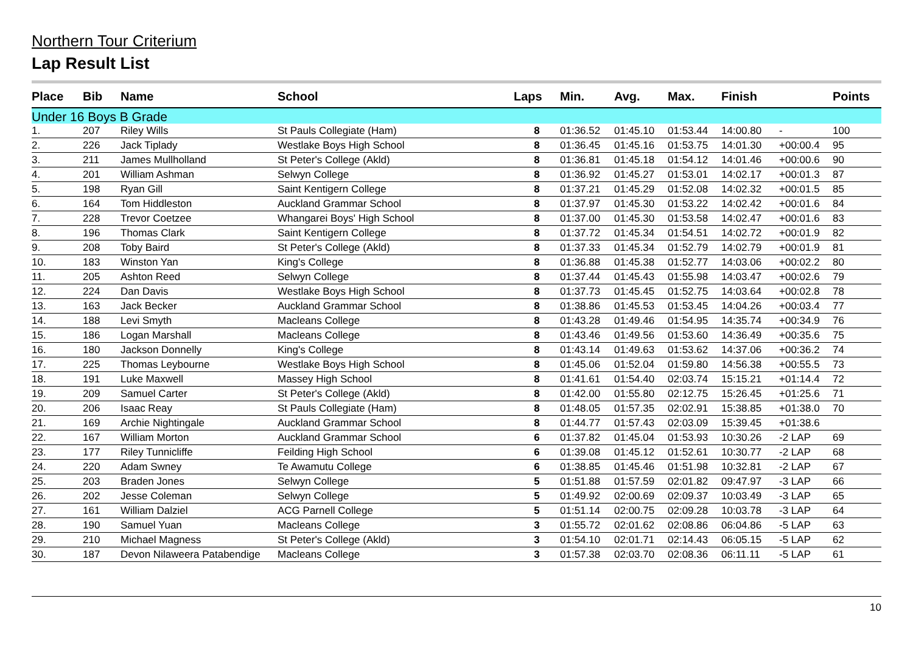Northern Tour Criterium
Lap Result List
| Place | Bib | Name | School | Laps | Min. | Avg. | Max. | Finish | | Points |
| --- | --- | --- | --- | --- | --- | --- | --- | --- | --- | --- |
| Under 16 Boys B Grade | | | | | | | | | | |
| 1. | 207 | Riley Wills | St Pauls Collegiate (Ham) | 8 | 01:36.52 | 01:45.10 | 01:53.44 | 14:00.80 | - | 100 |
| 2. | 226 | Jack Tiplady | Westlake Boys High School | 8 | 01:36.45 | 01:45.16 | 01:53.75 | 14:01.30 | +00:00.4 | 95 |
| 3. | 211 | James Mullholland | St Peter's College (Akld) | 8 | 01:36.81 | 01:45.18 | 01:54.12 | 14:01.46 | +00:00.6 | 90 |
| 4. | 201 | William Ashman | Selwyn College | 8 | 01:36.92 | 01:45.27 | 01:53.01 | 14:02.17 | +00:01.3 | 87 |
| 5. | 198 | Ryan Gill | Saint Kentigern College | 8 | 01:37.21 | 01:45.29 | 01:52.08 | 14:02.32 | +00:01.5 | 85 |
| 6. | 164 | Tom Hiddleston | Auckland Grammar School | 8 | 01:37.97 | 01:45.30 | 01:53.22 | 14:02.42 | +00:01.6 | 84 |
| 7. | 228 | Trevor Coetzee | Whangarei Boys' High School | 8 | 01:37.00 | 01:45.30 | 01:53.58 | 14:02.47 | +00:01.6 | 83 |
| 8. | 196 | Thomas Clark | Saint Kentigern College | 8 | 01:37.72 | 01:45.34 | 01:54.51 | 14:02.72 | +00:01.9 | 82 |
| 9. | 208 | Toby Baird | St Peter's College (Akld) | 8 | 01:37.33 | 01:45.34 | 01:52.79 | 14:02.79 | +00:01.9 | 81 |
| 10. | 183 | Winston Yan | King's College | 8 | 01:36.88 | 01:45.38 | 01:52.77 | 14:03.06 | +00:02.2 | 80 |
| 11. | 205 | Ashton Reed | Selwyn College | 8 | 01:37.44 | 01:45.43 | 01:55.98 | 14:03.47 | +00:02.6 | 79 |
| 12. | 224 | Dan Davis | Westlake Boys High School | 8 | 01:37.73 | 01:45.45 | 01:52.75 | 14:03.64 | +00:02.8 | 78 |
| 13. | 163 | Jack Becker | Auckland Grammar School | 8 | 01:38.86 | 01:45.53 | 01:53.45 | 14:04.26 | +00:03.4 | 77 |
| 14. | 188 | Levi Smyth | Macleans College | 8 | 01:43.28 | 01:49.46 | 01:54.95 | 14:35.74 | +00:34.9 | 76 |
| 15. | 186 | Logan Marshall | Macleans College | 8 | 01:43.46 | 01:49.56 | 01:53.60 | 14:36.49 | +00:35.6 | 75 |
| 16. | 180 | Jackson Donnelly | King's College | 8 | 01:43.14 | 01:49.63 | 01:53.62 | 14:37.06 | +00:36.2 | 74 |
| 17. | 225 | Thomas Leybourne | Westlake Boys High School | 8 | 01:45.06 | 01:52.04 | 01:59.80 | 14:56.38 | +00:55.5 | 73 |
| 18. | 191 | Luke Maxwell | Massey High School | 8 | 01:41.61 | 01:54.40 | 02:03.74 | 15:15.21 | +01:14.4 | 72 |
| 19. | 209 | Samuel Carter | St Peter's College (Akld) | 8 | 01:42.00 | 01:55.80 | 02:12.75 | 15:26.45 | +01:25.6 | 71 |
| 20. | 206 | Isaac Reay | St Pauls Collegiate (Ham) | 8 | 01:48.05 | 01:57.35 | 02:02.91 | 15:38.85 | +01:38.0 | 70 |
| 21. | 169 | Archie Nightingale | Auckland Grammar School | 8 | 01:44.77 | 01:57.43 | 02:03.09 | 15:39.45 | +01:38.6 | |
| 22. | 167 | William Morton | Auckland Grammar School | 6 | 01:37.82 | 01:45.04 | 01:53.93 | 10:30.26 | -2 LAP | 69 |
| 23. | 177 | Riley Tunnicliffe | Feilding High School | 6 | 01:39.08 | 01:45.12 | 01:52.61 | 10:30.77 | -2 LAP | 68 |
| 24. | 220 | Adam Swney | Te Awamutu College | 6 | 01:38.85 | 01:45.46 | 01:51.98 | 10:32.81 | -2 LAP | 67 |
| 25. | 203 | Braden Jones | Selwyn College | 5 | 01:51.88 | 01:57.59 | 02:01.82 | 09:47.97 | -3 LAP | 66 |
| 26. | 202 | Jesse Coleman | Selwyn College | 5 | 01:49.92 | 02:00.69 | 02:09.37 | 10:03.49 | -3 LAP | 65 |
| 27. | 161 | William Dalziel | ACG Parnell College | 5 | 01:51.14 | 02:00.75 | 02:09.28 | 10:03.78 | -3 LAP | 64 |
| 28. | 190 | Samuel Yuan | Macleans College | 3 | 01:55.72 | 02:01.62 | 02:08.86 | 06:04.86 | -5 LAP | 63 |
| 29. | 210 | Michael Magness | St Peter's College (Akld) | 3 | 01:54.10 | 02:01.71 | 02:14.43 | 06:05.15 | -5 LAP | 62 |
| 30. | 187 | Devon Nilaweera Patabendige | Macleans College | 3 | 01:57.38 | 02:03.70 | 02:08.36 | 06:11.11 | -5 LAP | 61 |
10